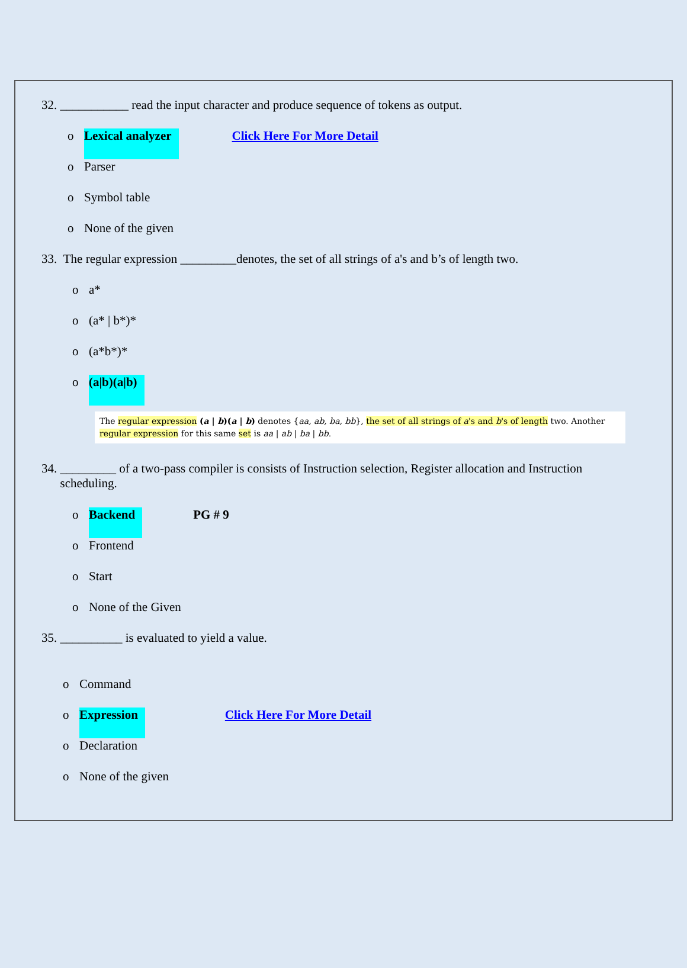32. ___________ read the input character and produce sequence of tokens as output.
o Lexical analyzer Click Here For More Detail
o Parser
o Symbol table
o None of the given
33. The regular expression _________denotes, the set of all strings of a's and b’s of length two.
o a*
o (a* | b*)*
o (a*b*)*
o (a|b)(a|b)
The regular expression (a | b)(a | b) denotes {aa, ab, ba, bb}, the set of all strings of a's and b's of length two. Another regular expression for this same set is aa | ab | ba | bb.
34. _________ of a two-pass compiler is consists of Instruction selection, Register allocation and Instruction
scheduling.
o Backend PG # 9
o Frontend
o Start
o None of the Given
35. __________ is evaluated to yield a value.
o Command
o Expression Click Here For More Detail
o Declaration
o None of the given